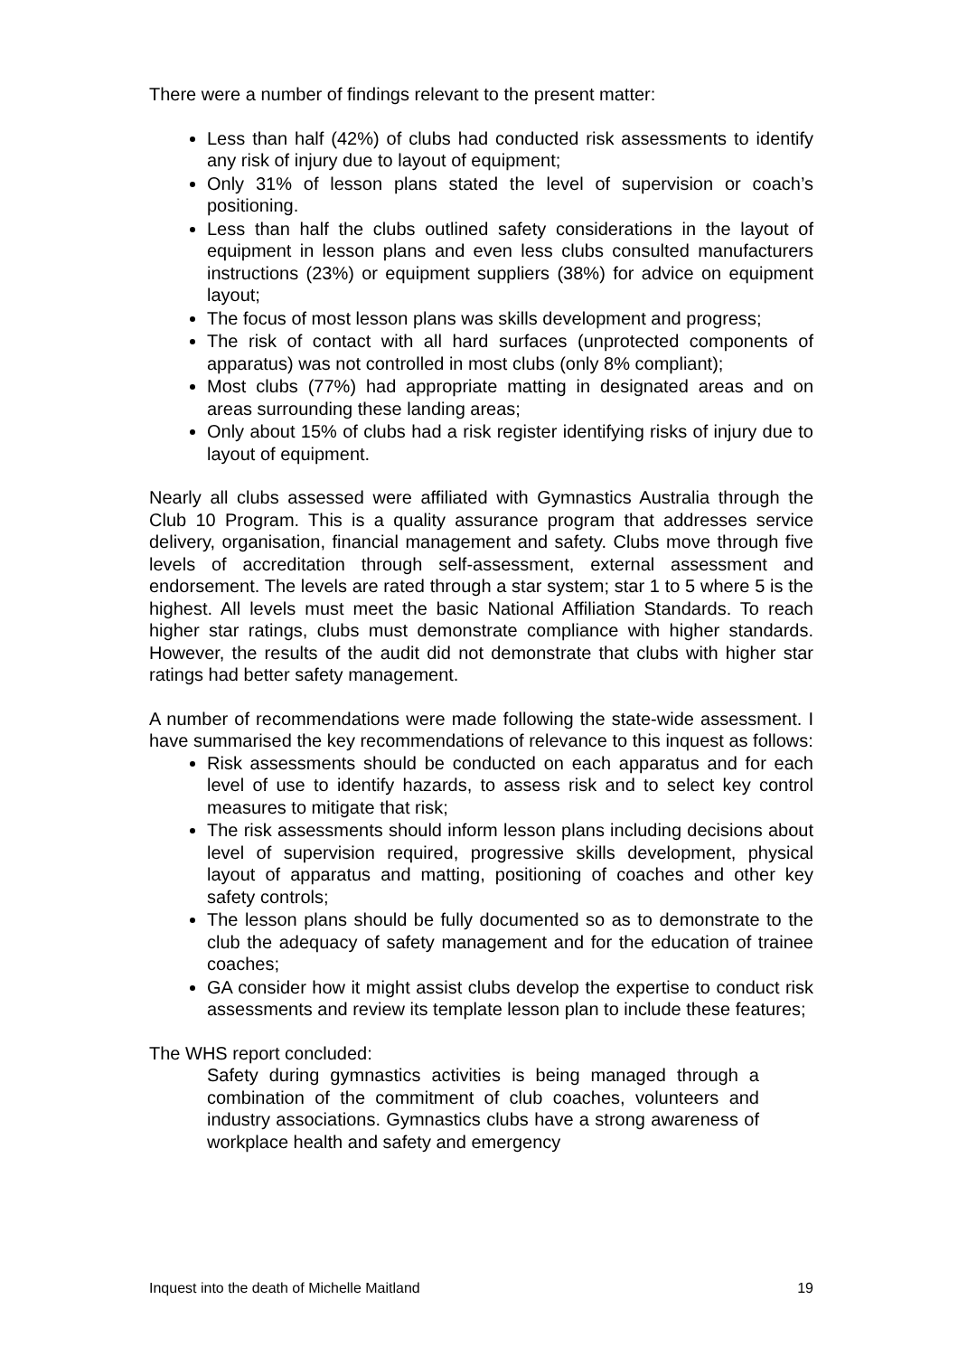There were a number of findings relevant to the present matter:
Less than half (42%) of clubs had conducted risk assessments to identify any risk of injury due to layout of equipment;
Only 31% of lesson plans stated the level of supervision or coach’s positioning.
Less than half the clubs outlined safety considerations in the layout of equipment in lesson plans and even less clubs consulted manufacturers instructions (23%) or equipment suppliers (38%) for advice on equipment layout;
The focus of most lesson plans was skills development and progress;
The risk of contact with all hard surfaces (unprotected components of apparatus) was not controlled in most clubs (only 8% compliant);
Most clubs (77%) had appropriate matting in designated areas and on areas surrounding these landing areas;
Only about 15% of clubs had a risk register identifying risks of injury due to layout of equipment.
Nearly all clubs assessed were affiliated with Gymnastics Australia through the Club 10 Program. This is a quality assurance program that addresses service delivery, organisation, financial management and safety. Clubs move through five levels of accreditation through self-assessment, external assessment and endorsement. The levels are rated through a star system; star 1 to 5 where 5 is the highest. All levels must meet the basic National Affiliation Standards. To reach higher star ratings, clubs must demonstrate compliance with higher standards. However, the results of the audit did not demonstrate that clubs with higher star ratings had better safety management.
A number of recommendations were made following the state-wide assessment. I have summarised the key recommendations of relevance to this inquest as follows:
Risk assessments should be conducted on each apparatus and for each level of use to identify hazards, to assess risk and to select key control measures to mitigate that risk;
The risk assessments should inform lesson plans including decisions about level of supervision required, progressive skills development, physical layout of apparatus and matting, positioning of coaches and other key safety controls;
The lesson plans should be fully documented so as to demonstrate to the club the adequacy of safety management and for the education of trainee coaches;
GA consider how it might assist clubs develop the expertise to conduct risk assessments and review its template lesson plan to include these features;
The WHS report concluded:
Safety during gymnastics activities is being managed through a combination of the commitment of club coaches, volunteers and industry associations. Gymnastics clubs have a strong awareness of workplace health and safety and emergency
Inquest into the death of Michelle Maitland 19